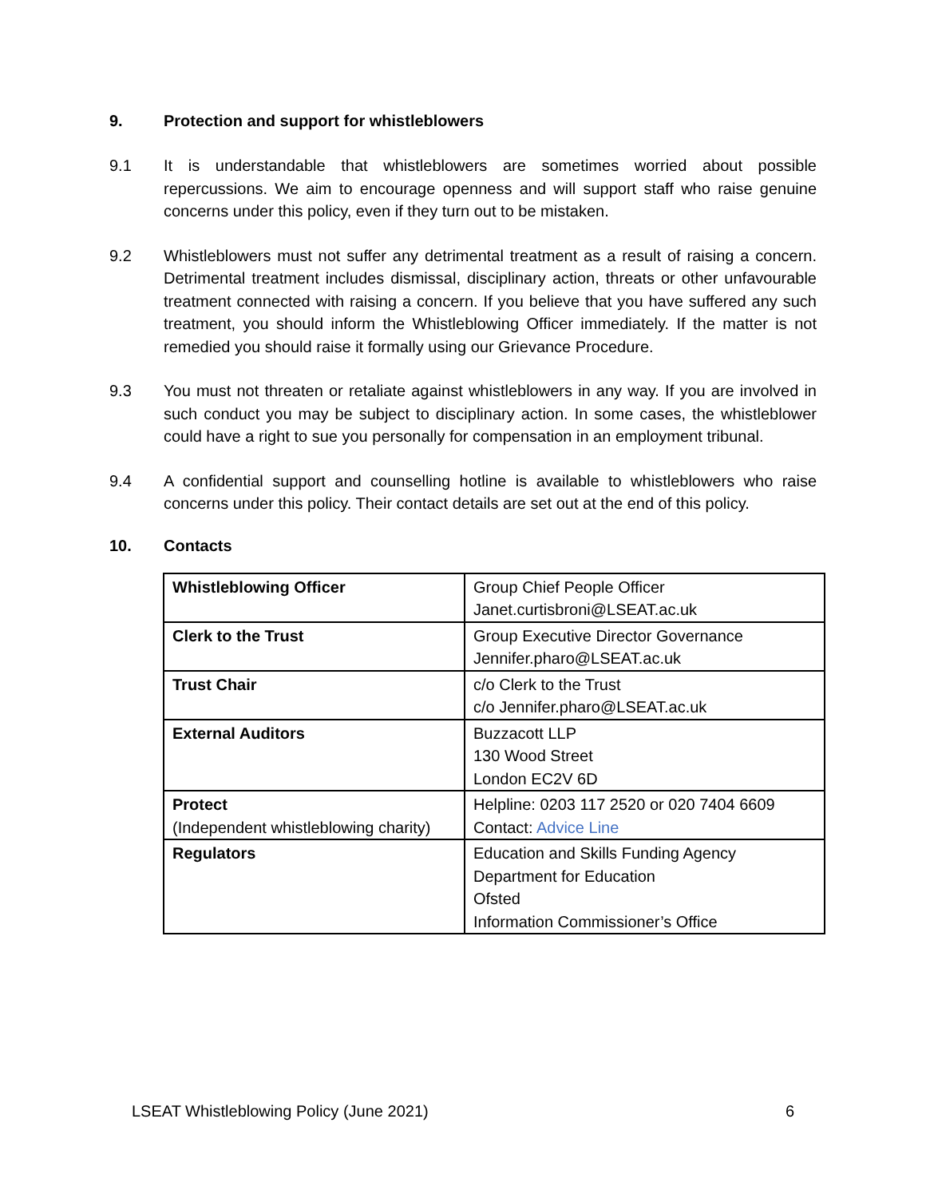9. Protection and support for whistleblowers
9.1 It is understandable that whistleblowers are sometimes worried about possible repercussions. We aim to encourage openness and will support staff who raise genuine concerns under this policy, even if they turn out to be mistaken.
9.2 Whistleblowers must not suffer any detrimental treatment as a result of raising a concern. Detrimental treatment includes dismissal, disciplinary action, threats or other unfavourable treatment connected with raising a concern. If you believe that you have suffered any such treatment, you should inform the Whistleblowing Officer immediately. If the matter is not remedied you should raise it formally using our Grievance Procedure.
9.3 You must not threaten or retaliate against whistleblowers in any way. If you are involved in such conduct you may be subject to disciplinary action. In some cases, the whistleblower could have a right to sue you personally for compensation in an employment tribunal.
9.4 A confidential support and counselling hotline is available to whistleblowers who raise concerns under this policy. Their contact details are set out at the end of this policy.
10. Contacts
| Whistleblowing Officer | Group Chief People Officer Janet.curtisbroni@LSEAT.ac.uk |
| Clerk to the Trust | Group Executive Director Governance Jennifer.pharo@LSEAT.ac.uk |
| Trust Chair | c/o Clerk to the Trust c/o Jennifer.pharo@LSEAT.ac.uk |
| External Auditors | Buzzacott LLP 130 Wood Street London EC2V 6D |
| Protect (Independent whistleblowing charity) | Helpline: 0203 117 2520 or 020 7404 6609 Contact: Advice Line |
| Regulators | Education and Skills Funding Agency Department for Education Ofsted Information Commissioner’s Office |
LSEAT Whistleblowing Policy (June 2021) 6